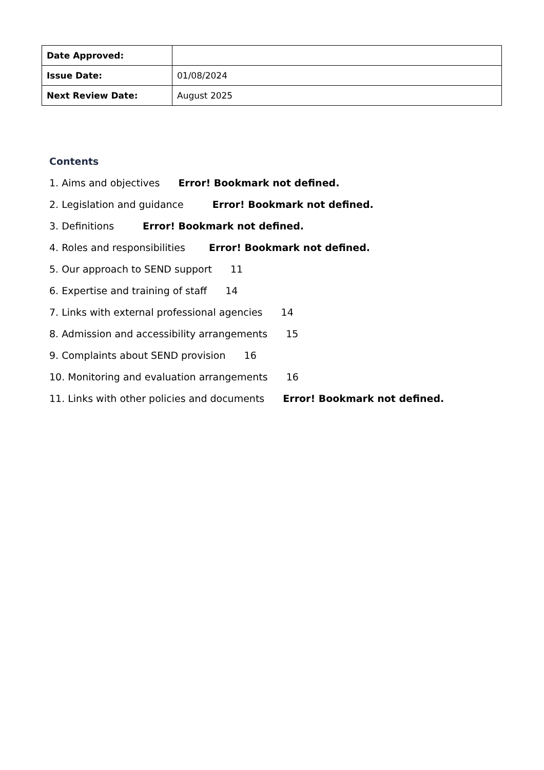| Date Approved: | |
| Issue Date: | 01/08/2024 |
| Next Review Date: | August 2025 |
Contents
1. Aims and objectives Error! Bookmark not defined.
2. Legislation and guidance Error! Bookmark not defined.
3. Definitions Error! Bookmark not defined.
4. Roles and responsibilities Error! Bookmark not defined.
5. Our approach to SEND support 11
6. Expertise and training of staff 14
7. Links with external professional agencies 14
8. Admission and accessibility arrangements 15
9. Complaints about SEND provision 16
10. Monitoring and evaluation arrangements 16
11. Links with other policies and documents Error! Bookmark not defined.